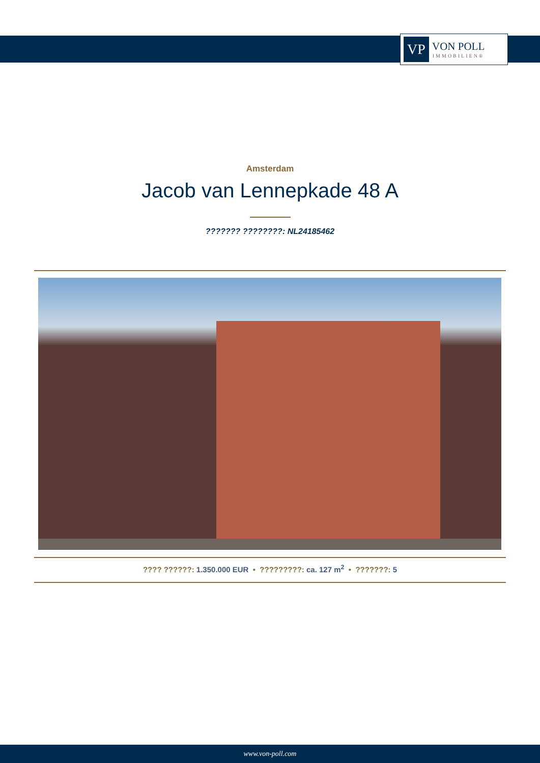VP
VON POLL
IMMOBILIEN®
Amsterdam
Jacob van Lennepkade 48 A
??????? ????????: NL24185462
???? ??????: 1.350.000 EUR • ?????????: ca. 127 m<sup>2</sup> • ???????: 5
www.von-poll.com